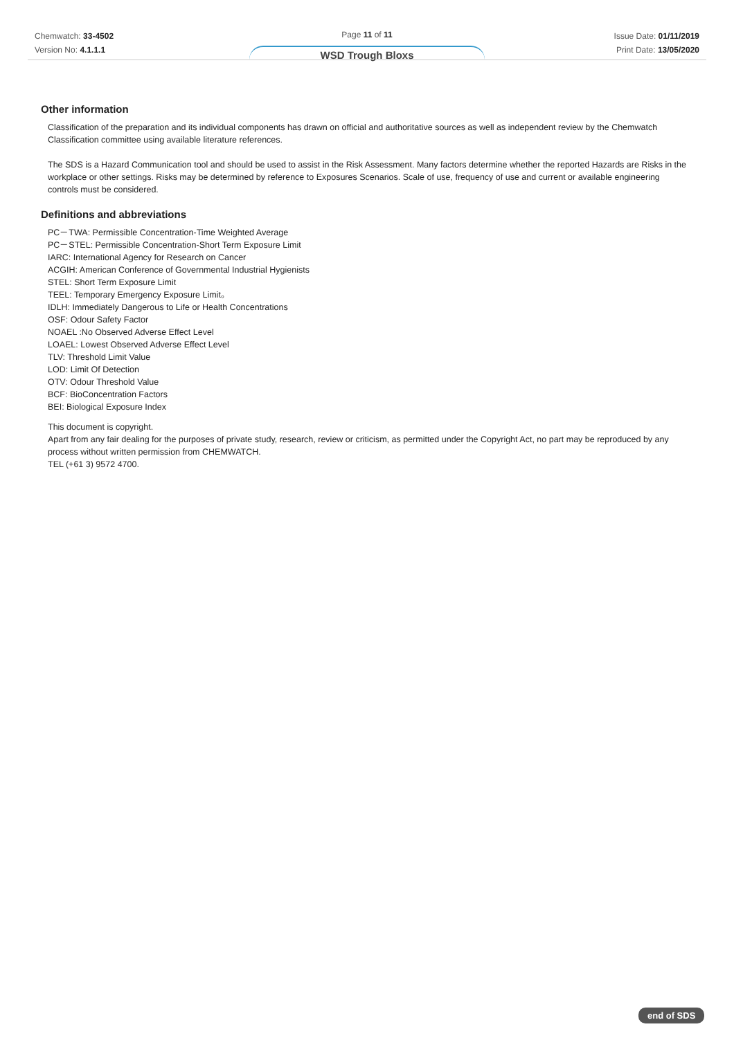Chemwatch: 33-4502
Version No: 4.1.1.1
Page 11 of 11
WSD Trough Bloxs
Issue Date: 01/11/2019
Print Date: 13/05/2020
Other information
Classification of the preparation and its individual components has drawn on official and authoritative sources as well as independent review by the Chemwatch Classification committee using available literature references.
The SDS is a Hazard Communication tool and should be used to assist in the Risk Assessment. Many factors determine whether the reported Hazards are Risks in the workplace or other settings. Risks may be determined by reference to Exposures Scenarios. Scale of use, frequency of use and current or available engineering controls must be considered.
Definitions and abbreviations
PC－TWA: Permissible Concentration-Time Weighted Average
PC－STEL: Permissible Concentration-Short Term Exposure Limit
IARC: International Agency for Research on Cancer
ACGIH: American Conference of Governmental Industrial Hygienists
STEL: Short Term Exposure Limit
TEEL: Temporary Emergency Exposure Limit。
IDLH: Immediately Dangerous to Life or Health Concentrations
OSF: Odour Safety Factor
NOAEL :No Observed Adverse Effect Level
LOAEL: Lowest Observed Adverse Effect Level
TLV: Threshold Limit Value
LOD: Limit Of Detection
OTV: Odour Threshold Value
BCF: BioConcentration Factors
BEI: Biological Exposure Index
This document is copyright.
Apart from any fair dealing for the purposes of private study, research, review or criticism, as permitted under the Copyright Act, no part may be reproduced by any process without written permission from CHEMWATCH.
TEL (+61 3) 9572 4700.
end of SDS